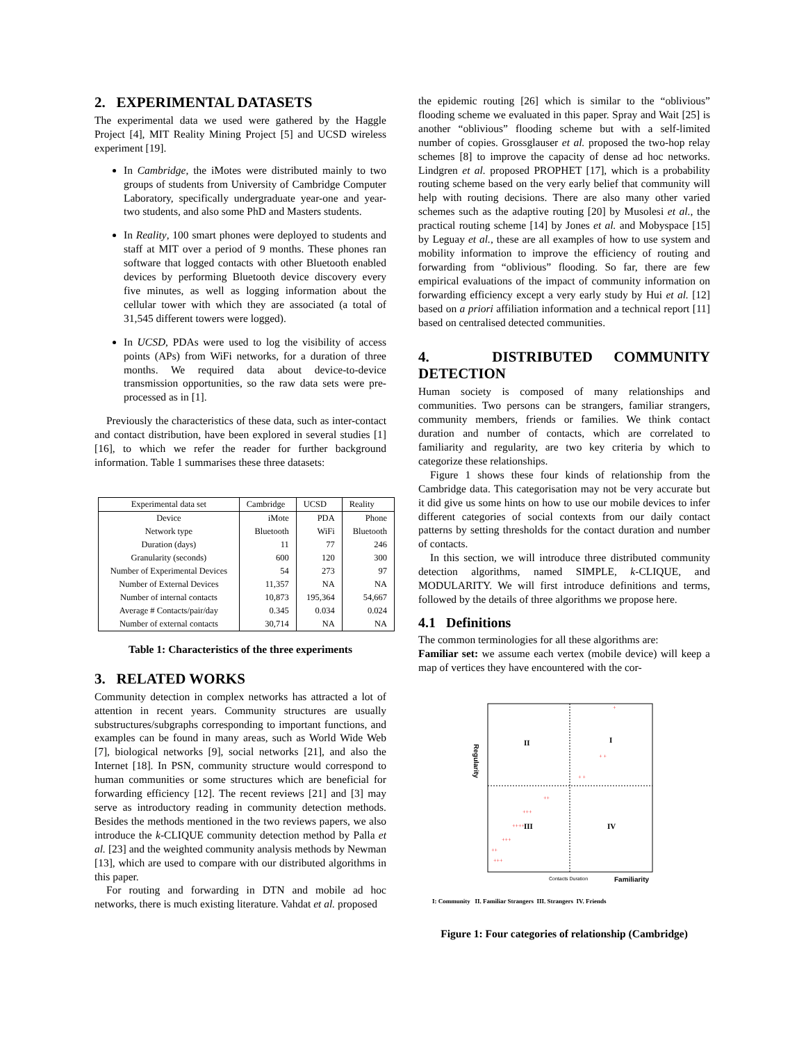2. EXPERIMENTAL DATASETS
The experimental data we used were gathered by the Haggle Project [4], MIT Reality Mining Project [5] and UCSD wireless experiment [19].
In Cambridge, the iMotes were distributed mainly to two groups of students from University of Cambridge Computer Laboratory, specifically undergraduate year-one and year-two students, and also some PhD and Masters students.
In Reality, 100 smart phones were deployed to students and staff at MIT over a period of 9 months. These phones ran software that logged contacts with other Bluetooth enabled devices by performing Bluetooth device discovery every five minutes, as well as logging information about the cellular tower with which they are associated (a total of 31,545 different towers were logged).
In UCSD, PDAs were used to log the visibility of access points (APs) from WiFi networks, for a duration of three months. We required data about device-to-device transmission opportunities, so the raw data sets were pre-processed as in [1].
Previously the characteristics of these data, such as inter-contact and contact distribution, have been explored in several studies [1] [16], to which we refer the reader for further background information. Table 1 summarises these three datasets:
| Experimental data set | Cambridge | UCSD | Reality |
| --- | --- | --- | --- |
| Device | iMote | PDA | Phone |
| Network type | Bluetooth | WiFi | Bluetooth |
| Duration (days) | 11 | 77 | 246 |
| Granularity (seconds) | 600 | 120 | 300 |
| Number of Experimental Devices | 54 | 273 | 97 |
| Number of External Devices | 11,357 | NA | NA |
| Number of internal contacts | 10,873 | 195,364 | 54,667 |
| Average # Contacts/pair/day | 0.345 | 0.034 | 0.024 |
| Number of external contacts | 30,714 | NA | NA |
Table 1: Characteristics of the three experiments
3. RELATED WORKS
Community detection in complex networks has attracted a lot of attention in recent years. Community structures are usually substructures/subgraphs corresponding to important functions, and examples can be found in many areas, such as World Wide Web [7], biological networks [9], social networks [21], and also the Internet [18]. In PSN, community structure would correspond to human communities or some structures which are beneficial for forwarding efficiency [12]. The recent reviews [21] and [3] may serve as introductory reading in community detection methods. Besides the methods mentioned in the two reviews papers, we also introduce the k-CLIQUE community detection method by Palla et al. [23] and the weighted community analysis methods by Newman [13], which are used to compare with our distributed algorithms in this paper.
For routing and forwarding in DTN and mobile ad hoc networks, there is much existing literature. Vahdat et al. proposed
the epidemic routing [26] which is similar to the “oblivious” flooding scheme we evaluated in this paper. Spray and Wait [25] is another “oblivious” flooding scheme but with a self-limited number of copies. Grossglauser et al. proposed the two-hop relay schemes [8] to improve the capacity of dense ad hoc networks. Lindgren et al. proposed PROPHET [17], which is a probability routing scheme based on the very early belief that community will help with routing decisions. There are also many other varied schemes such as the adaptive routing [20] by Musolesi et al., the practical routing scheme [14] by Jones et al. and Mobyspace [15] by Leguay et al., these are all examples of how to use system and mobility information to improve the efficiency of routing and forwarding from “oblivious” flooding. So far, there are few empirical evaluations of the impact of community information on forwarding efficiency except a very early study by Hui et al. [12] based on a priori affiliation information and a technical report [11] based on centralised detected communities.
4. DISTRIBUTED COMMUNITY DETECTION
Human society is composed of many relationships and communities. Two persons can be strangers, familiar strangers, community members, friends or families. We think contact duration and number of contacts, which are correlated to familiarity and regularity, are two key criteria by which to categorize these relationships.
Figure 1 shows these four kinds of relationship from the Cambridge data. This categorisation may not be very accurate but it did give us some hints on how to use our mobile devices to infer different categories of social contexts from our daily contact patterns by setting thresholds for the contact duration and number of contacts.
In this section, we will introduce three distributed community detection algorithms, named SIMPLE, k-CLIQUE, and MODULARITY. We will first introduce definitions and terms, followed by the details of three algorithms we propose here.
4.1 Definitions
The common terminologies for all these algorithms are:
Familiar set: we assume each vertex (mobile device) will keep a map of vertices they have encountered with the cor-
Regularity
II
I
III
IV
+++
+++
++++
+++
++
+ +
+ +
+
++
Contacts Duration
Familiarity
I: Community II. Familiar Strangers III. Strangers IV. Friends
Figure 1: Four categories of relationship (Cambridge)